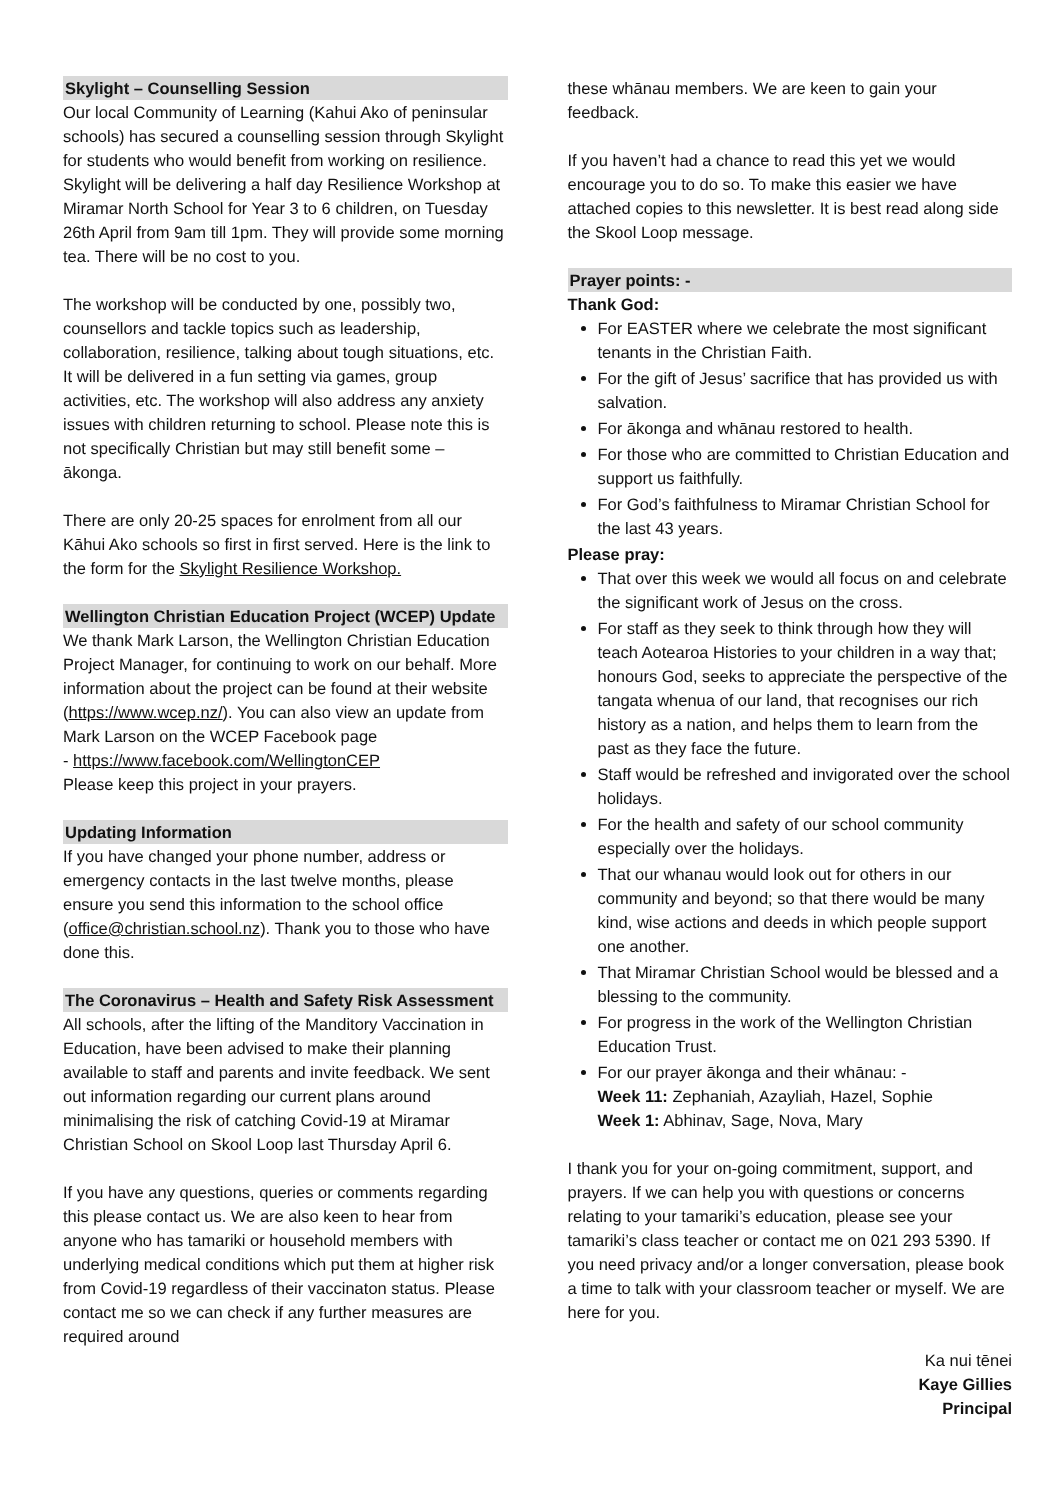Skylight – Counselling Session
Our local Community of Learning (Kahui Ako of peninsular schools) has secured a counselling session through Skylight for students who would benefit from working on resilience. Skylight will be delivering a half day Resilience Workshop at Miramar North School for Year 3 to 6 children, on Tuesday 26th April from 9am till 1pm. They will provide some morning tea. There will be no cost to you.
The workshop will be conducted by one, possibly two, counsellors and tackle topics such as leadership, collaboration, resilience, talking about tough situations, etc. It will be delivered in a fun setting via games, group activities, etc. The workshop will also address any anxiety issues with children returning to school. Please note this is not specifically Christian but may still benefit some – ākonga.
There are only 20-25 spaces for enrolment from all our Kāhui Ako schools so first in first served. Here is the link to the form for the Skylight Resilience Workshop.
Wellington Christian Education Project (WCEP) Update
We thank Mark Larson, the Wellington Christian Education Project Manager, for continuing to work on our behalf. More information about the project can be found at their website (https://www.wcep.nz/). You can also view an update from Mark Larson on the WCEP Facebook page
- https://www.facebook.com/WellingtonCEP
Please keep this project in your prayers.
Updating Information
If you have changed your phone number, address or emergency contacts in the last twelve months, please ensure you send this information to the school office (office@christian.school.nz). Thank you to those who have done this.
The Coronavirus – Health and Safety Risk Assessment
All schools, after the lifting of the Manditory Vaccination in Education, have been advised to make their planning available to staff and parents and invite feedback. We sent out information regarding our current plans around minimalising the risk of catching Covid-19 at Miramar Christian School on Skool Loop last Thursday April 6.
If you have any questions, queries or comments regarding this please contact us. We are also keen to hear from anyone who has tamariki or household members with underlying medical conditions which put them at higher risk from Covid-19 regardless of their vaccinaton status. Please contact me so we can check if any further measures are required around
these whānau members. We are keen to gain your feedback.
If you haven’t had a chance to read this yet we would encourage you to do so. To make this easier we have attached copies to this newsletter. It is best read along side the Skool Loop message.
Prayer points: -
Thank God:
For EASTER where we celebrate the most significant tenants in the Christian Faith.
For the gift of Jesus’ sacrifice that has provided us with salvation.
For ākonga and whānau restored to health.
For those who are committed to Christian Education and support us faithfully.
For God’s faithfulness to Miramar Christian School for the last 43 years.
Please pray:
That over this week we would all focus on and celebrate the significant work of Jesus on the cross.
For staff as they seek to think through how they will teach Aotearoa Histories to your children in a way that; honours God, seeks to appreciate the perspective of the tangata whenua of our land, that recognises our rich history as a nation, and helps them to learn from the past as they face the future.
Staff would be refreshed and invigorated over the school holidays.
For the health and safety of our school community especially over the holidays.
That our whanau would look out for others in our community and beyond; so that there would be many kind, wise actions and deeds in which people support one another.
That Miramar Christian School would be blessed and a blessing to the community.
For progress in the work of the Wellington Christian Education Trust.
For our prayer ākonga and their whānau: -
Week 11: Zephaniah, Azayliah, Hazel, Sophie
Week 1: Abhinav, Sage, Nova, Mary
I thank you for your on-going commitment, support, and prayers. If we can help you with questions or concerns relating to your tamariki’s education, please see your tamariki’s class teacher or contact me on 021 293 5390. If you need privacy and/or a longer conversation, please book a time to talk with your classroom teacher or myself. We are here for you.
Ka nui tēnei
Kaye Gillies
Principal